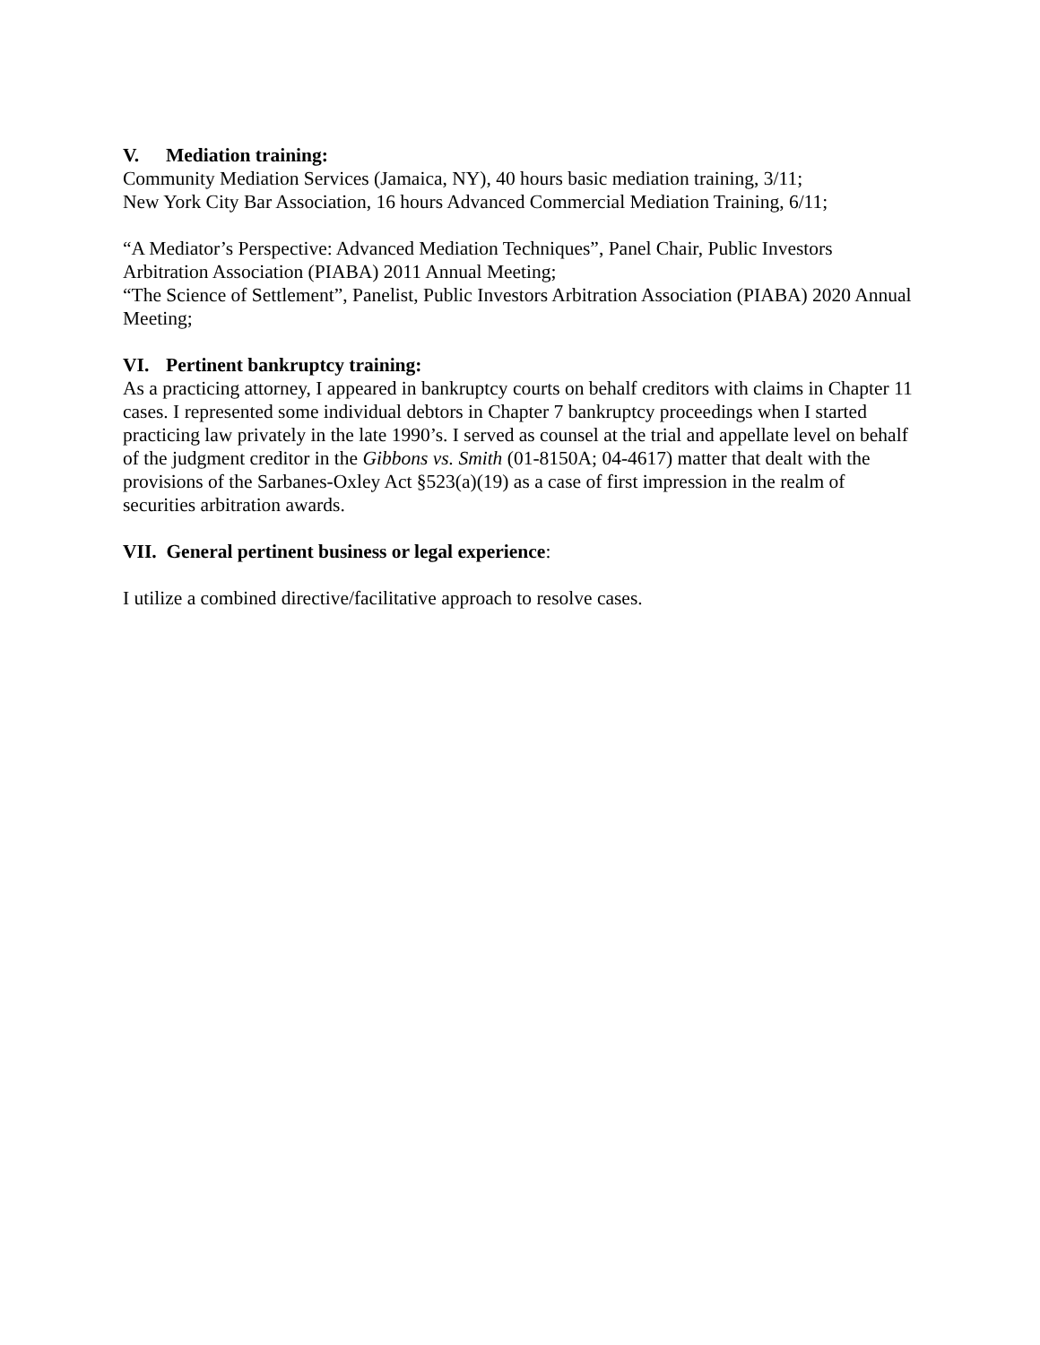V. Mediation training:
Community Mediation Services (Jamaica, NY), 40 hours basic mediation training, 3/11;
New York City Bar Association, 16 hours Advanced Commercial Mediation Training, 6/11;
“A Mediator’s Perspective: Advanced Mediation Techniques”, Panel Chair, Public Investors Arbitration Association (PIABA) 2011 Annual Meeting;
“The Science of Settlement”, Panelist, Public Investors Arbitration Association (PIABA) 2020 Annual Meeting;
VI. Pertinent bankruptcy training:
As a practicing attorney, I appeared in bankruptcy courts on behalf creditors with claims in Chapter 11 cases. I represented some individual debtors in Chapter 7 bankruptcy proceedings when I started practicing law privately in the late 1990’s. I served as counsel at the trial and appellate level on behalf of the judgment creditor in the Gibbons vs. Smith (01-8150A; 04-4617) matter that dealt with the provisions of the Sarbanes-Oxley Act §523(a)(19) as a case of first impression in the realm of securities arbitration awards.
VII. General pertinent business or legal experience:
I utilize a combined directive/facilitative approach to resolve cases.